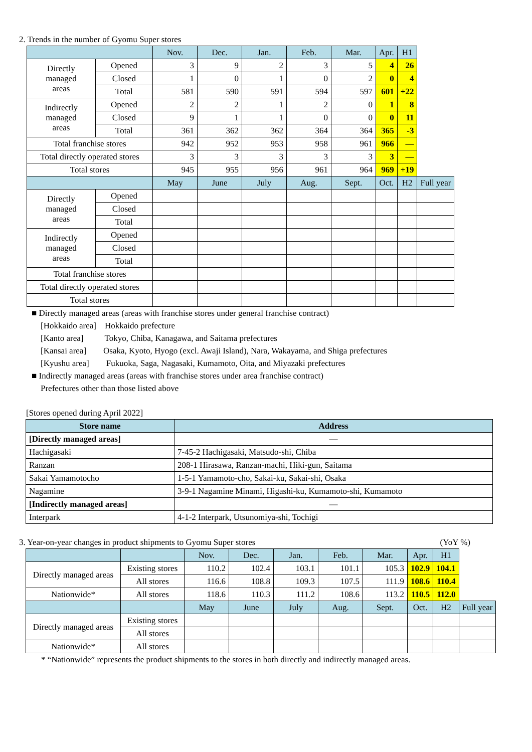2. Trends in the number of Gyomu Super stores
| | | Nov. | Dec. | Jan. | Feb. | Mar. | Apr. | H1 | |
| --- | --- | --- | --- | --- | --- | --- | --- | --- | --- |
| Directly managed areas | Opened | 3 | 9 | 2 | 3 | 5 | 4 | 26 | |
| | Closed | 1 | 0 | 1 | 0 | 2 | 0 | 4 | |
| | Total | 581 | 590 | 591 | 594 | 597 | 601 | +22 | |
| Indirectly managed areas | Opened | 2 | 2 | 1 | 2 | 0 | 1 | 8 | |
| | Closed | 9 | 1 | 1 | 0 | 0 | 0 | 11 | |
| | Total | 361 | 362 | 362 | 364 | 364 | 365 | -3 | |
| Total franchise stores | | 942 | 952 | 953 | 958 | 961 | 966 | — | |
| Total directly operated stores | | 3 | 3 | 3 | 3 | 3 | 3 | — | |
| Total stores | | 945 | 955 | 956 | 961 | 964 | 969 | +19 | |
| | | May | June | July | Aug. | Sept. | Oct. | H2 | Full year |
| Directly managed areas | Opened | | | | | | | | |
| | Closed | | | | | | | | |
| | Total | | | | | | | | |
| Indirectly managed areas | Opened | | | | | | | | |
| | Closed | | | | | | | | |
| | Total | | | | | | | | |
| Total franchise stores | | | | | | | | | |
| Total directly operated stores | | | | | | | | | |
| Total stores | | | | | | | | | |
■ Directly managed areas (areas with franchise stores under general franchise contract)
[Hokkaido area] Hokkaido prefecture
[Kanto area] Tokyo, Chiba, Kanagawa, and Saitama prefectures
[Kansai area] Osaka, Kyoto, Hyogo (excl. Awaji Island), Nara, Wakayama, and Shiga prefectures
[Kyushu area] Fukuoka, Saga, Nagasaki, Kumamoto, Oita, and Miyazaki prefectures
■ Indirectly managed areas (areas with franchise stores under area franchise contract)
Prefectures other than those listed above
[Stores opened during April 2022]
| Store name | Address |
| --- | --- |
| [Directly managed areas] | — |
| Hachigasaki | 7-45-2 Hachigasaki, Matsudo-shi, Chiba |
| Ranzan | 208-1 Hirasawa, Ranzan-machi, Hiki-gun, Saitama |
| Sakai Yamamotocho | 1-5-1 Yamamoto-cho, Sakai-ku, Sakai-shi, Osaka |
| Nagamine | 3-9-1 Nagamine Minami, Higashi-ku, Kumamoto-shi, Kumamoto |
| [Indirectly managed areas] | — |
| Interpark | 4-1-2 Interpark, Utsunomiya-shi, Tochigi |
3. Year-on-year changes in product shipments to Gyomu Super stores (YoY %)
| | | Nov. | Dec. | Jan. | Feb. | Mar. | Apr. | H1 | |
| --- | --- | --- | --- | --- | --- | --- | --- | --- | --- |
| Directly managed areas | Existing stores | 110.2 | 102.4 | 103.1 | 101.1 | 105.3 | 102.9 | 104.1 | |
| | All stores | 116.6 | 108.8 | 109.3 | 107.5 | 111.9 | 108.6 | 110.4 | |
| Nationwide* | All stores | 118.6 | 110.3 | 111.2 | 108.6 | 113.2 | 110.5 | 112.0 | |
| | | May | June | July | Aug. | Sept. | Oct. | H2 | Full year |
| Directly managed areas | Existing stores | | | | | | | | |
| | All stores | | | | | | | | |
| Nationwide* | All stores | | | | | | | | |
* “Nationwide” represents the product shipments to the stores in both directly and indirectly managed areas.